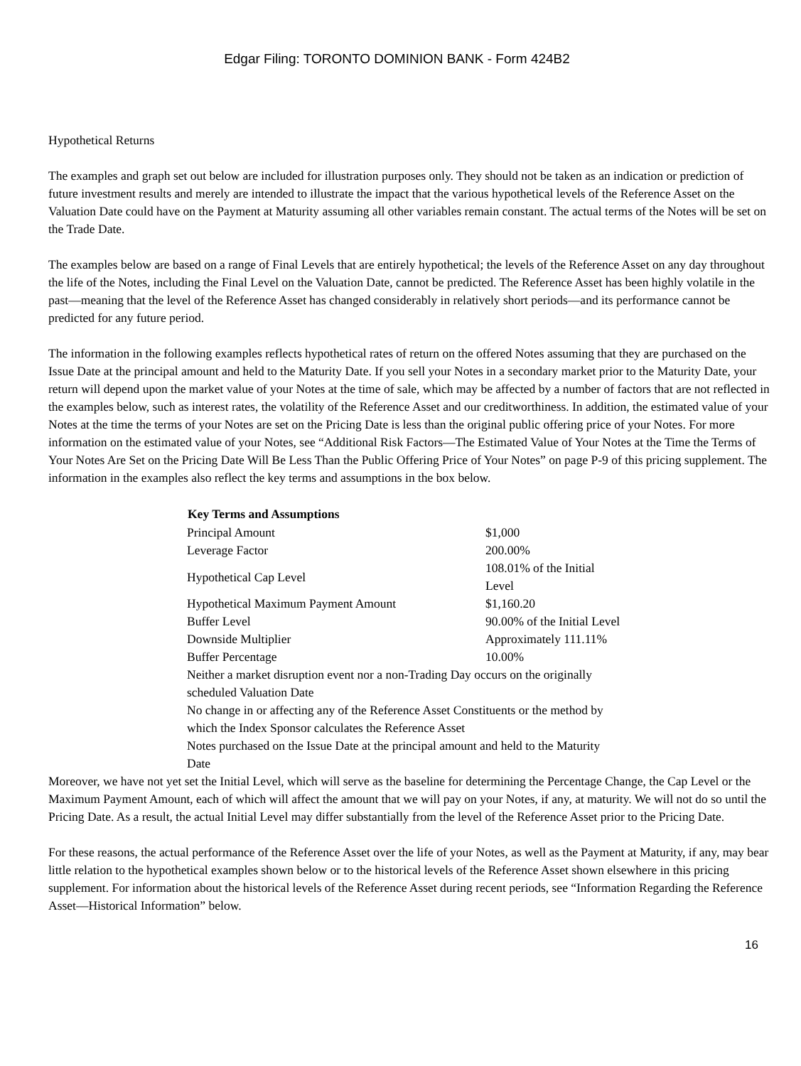Edgar Filing: TORONTO DOMINION BANK - Form 424B2
Hypothetical Returns
The examples and graph set out below are included for illustration purposes only. They should not be taken as an indication or prediction of future investment results and merely are intended to illustrate the impact that the various hypothetical levels of the Reference Asset on the Valuation Date could have on the Payment at Maturity assuming all other variables remain constant. The actual terms of the Notes will be set on the Trade Date.
The examples below are based on a range of Final Levels that are entirely hypothetical; the levels of the Reference Asset on any day throughout the life of the Notes, including the Final Level on the Valuation Date, cannot be predicted. The Reference Asset has been highly volatile in the past—meaning that the level of the Reference Asset has changed considerably in relatively short periods—and its performance cannot be predicted for any future period.
The information in the following examples reflects hypothetical rates of return on the offered Notes assuming that they are purchased on the Issue Date at the principal amount and held to the Maturity Date. If you sell your Notes in a secondary market prior to the Maturity Date, your return will depend upon the market value of your Notes at the time of sale, which may be affected by a number of factors that are not reflected in the examples below, such as interest rates, the volatility of the Reference Asset and our creditworthiness. In addition, the estimated value of your Notes at the time the terms of your Notes are set on the Pricing Date is less than the original public offering price of your Notes. For more information on the estimated value of your Notes, see “Additional Risk Factors—The Estimated Value of Your Notes at the Time the Terms of Your Notes Are Set on the Pricing Date Will Be Less Than the Public Offering Price of Your Notes” on page P-9 of this pricing supplement. The information in the examples also reflect the key terms and assumptions in the box below.
| Key Terms and Assumptions | |
| --- | --- |
| Principal Amount | $1,000 |
| Leverage Factor | 200.00% |
| Hypothetical Cap Level | 108.01% of the Initial Level |
| Hypothetical Maximum Payment Amount | $1,160.20 |
| Buffer Level | 90.00% of the Initial Level |
| Downside Multiplier | Approximately 111.11% |
| Buffer Percentage | 10.00% |
| Neither a market disruption event nor a non-Trading Day occurs on the originally scheduled Valuation Date | |
| No change in or affecting any of the Reference Asset Constituents or the method by which the Index Sponsor calculates the Reference Asset | |
| Notes purchased on the Issue Date at the principal amount and held to the Maturity Date | |
Moreover, we have not yet set the Initial Level, which will serve as the baseline for determining the Percentage Change, the Cap Level or the Maximum Payment Amount, each of which will affect the amount that we will pay on your Notes, if any, at maturity. We will not do so until the Pricing Date. As a result, the actual Initial Level may differ substantially from the level of the Reference Asset prior to the Pricing Date.
For these reasons, the actual performance of the Reference Asset over the life of your Notes, as well as the Payment at Maturity, if any, may bear little relation to the hypothetical examples shown below or to the historical levels of the Reference Asset shown elsewhere in this pricing supplement. For information about the historical levels of the Reference Asset during recent periods, see “Information Regarding the Reference Asset—Historical Information” below.
16